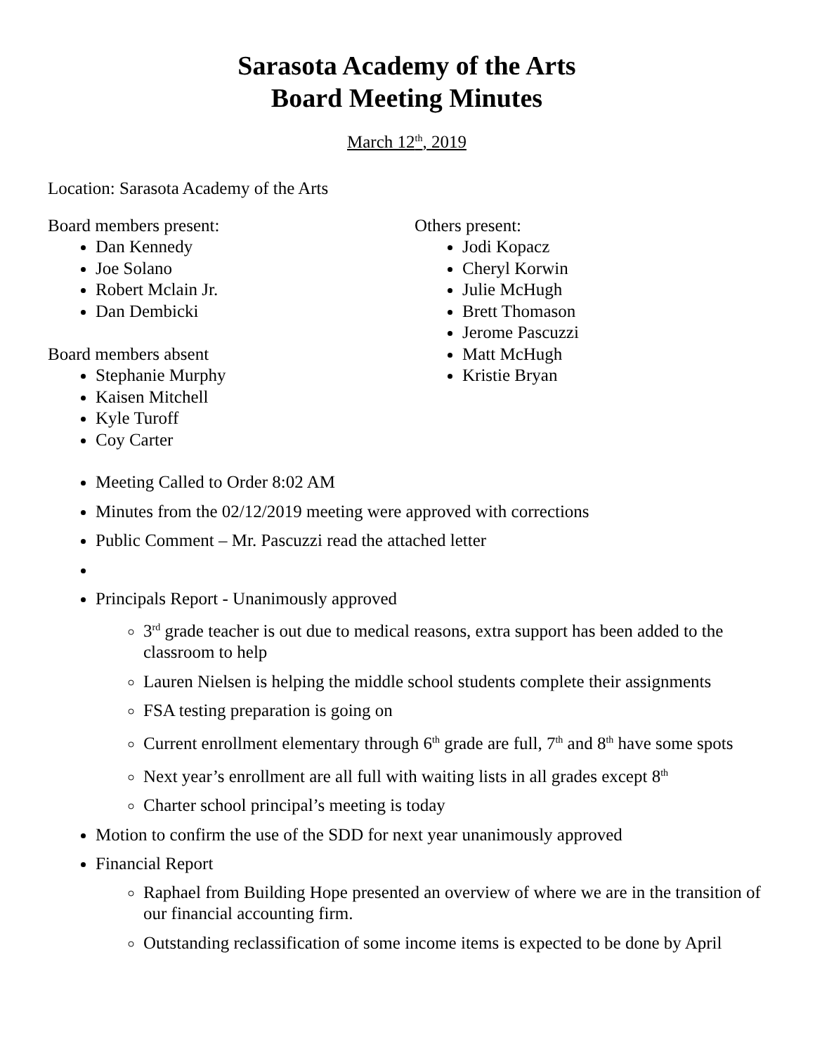Sarasota Academy of the Arts
Board Meeting Minutes
March 12<sup>th</sup>, 2019
Location: Sarasota Academy of the Arts
Board members present:
Dan Kennedy
Joe Solano
Robert Mclain Jr.
Dan Dembicki
Board members absent
Stephanie Murphy
Kaisen Mitchell
Kyle Turoff
Coy Carter
Others present:
Jodi Kopacz
Cheryl Korwin
Julie McHugh
Brett Thomason
Jerome Pascuzzi
Matt McHugh
Kristie Bryan
Meeting Called to Order 8:02 AM
Minutes from the 02/12/2019 meeting were approved with corrections
Public Comment – Mr. Pascuzzi read the attached letter
Principals Report - Unanimously approved
3<sup>rd</sup> grade teacher is out due to medical reasons, extra support has been added to the classroom to help
Lauren Nielsen is helping the middle school students complete their assignments
FSA testing preparation is going on
Current enrollment elementary through 6<sup>th</sup> grade are full, 7<sup>th</sup> and 8<sup>th</sup> have some spots
Next year’s enrollment are all full with waiting lists in all grades except 8<sup>th</sup>
Charter school principal’s meeting is today
Motion to confirm the use of the SDD for next year unanimously approved
Financial Report
Raphael from Building Hope presented an overview of where we are in the transition of our financial accounting firm.
Outstanding reclassification of some income items is expected to be done by April